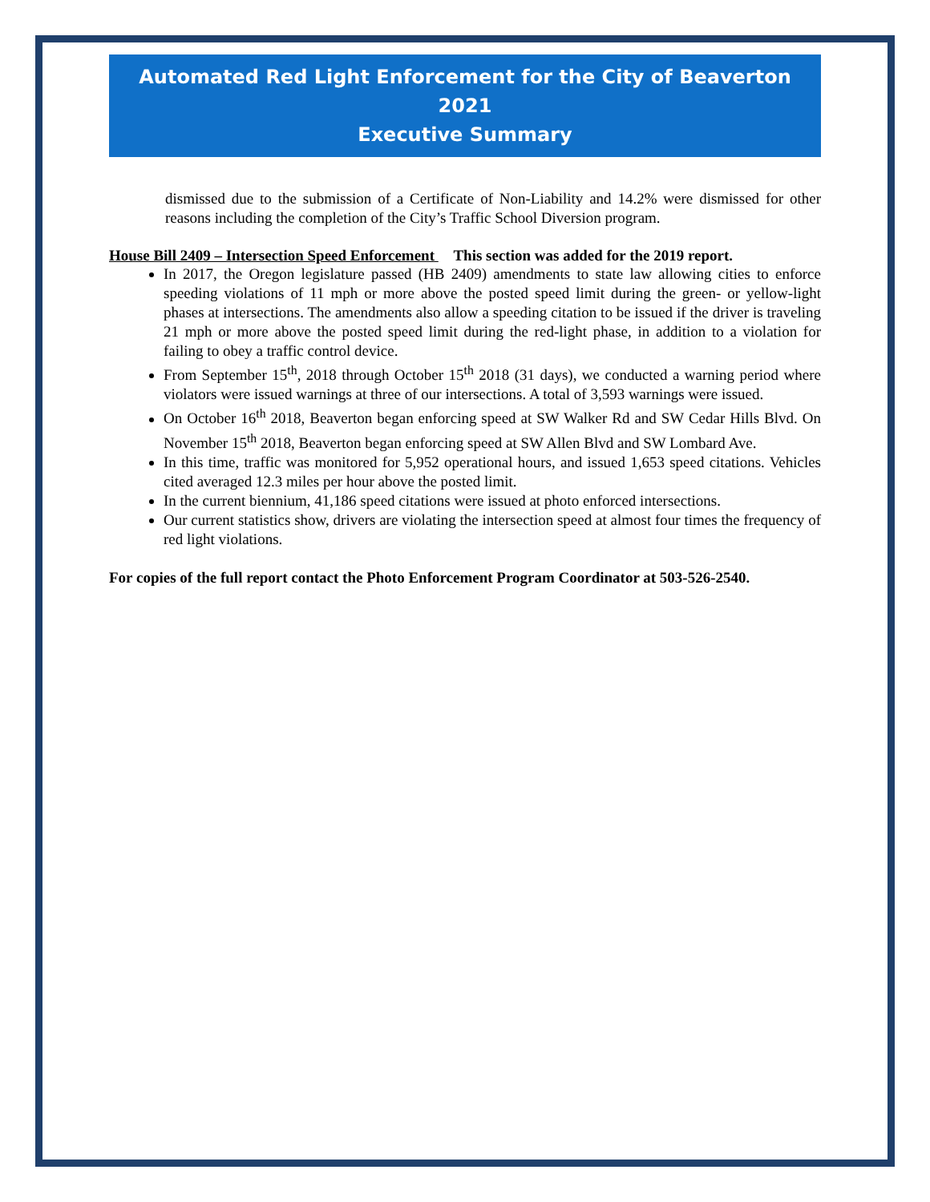Automated Red Light Enforcement for the City of Beaverton 2021
Executive Summary
dismissed due to the submission of a Certificate of Non-Liability and 14.2% were dismissed for other reasons including the completion of the City’s Traffic School Diversion program.
House Bill 2409 – Intersection Speed Enforcement This section was added for the 2019 report.
In 2017, the Oregon legislature passed (HB 2409) amendments to state law allowing cities to enforce speeding violations of 11 mph or more above the posted speed limit during the green- or yellow-light phases at intersections. The amendments also allow a speeding citation to be issued if the driver is traveling 21 mph or more above the posted speed limit during the red-light phase, in addition to a violation for failing to obey a traffic control device.
From September 15<sup>th</sup>, 2018 through October 15<sup>th</sup> 2018 (31 days), we conducted a warning period where violators were issued warnings at three of our intersections. A total of 3,593 warnings were issued.
On October 16<sup>th</sup> 2018, Beaverton began enforcing speed at SW Walker Rd and SW Cedar Hills Blvd. On November 15<sup>th</sup> 2018, Beaverton began enforcing speed at SW Allen Blvd and SW Lombard Ave.
In this time, traffic was monitored for 5,952 operational hours, and issued 1,653 speed citations. Vehicles cited averaged 12.3 miles per hour above the posted limit.
In the current biennium, 41,186 speed citations were issued at photo enforced intersections.
Our current statistics show, drivers are violating the intersection speed at almost four times the frequency of red light violations.
For copies of the full report contact the Photo Enforcement Program Coordinator at 503-526-2540.